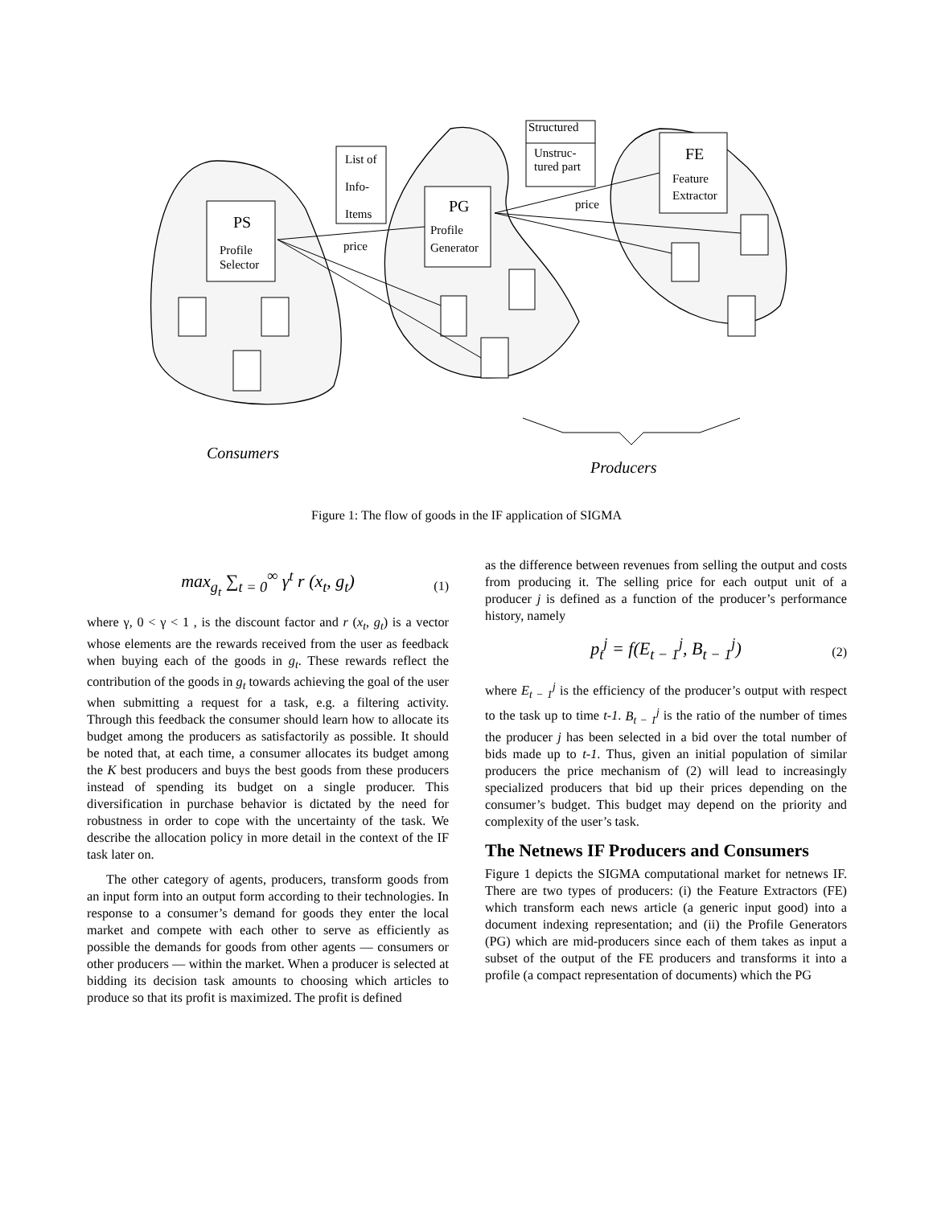List of
Info-
Items
Structured
Unstruc-
tured part
PS
Profile
Selector
PG
Profile
Generator
FE
Feature
Extractor
price
price
Consumers
Producers
Figure 1: The flow of goods in the IF application of SIGMA
max<sub>g<sub>t</sub></sub> ∑<sub>t = 0</sub><sup>∞</sup> γ<sup>t</sup> r (x<sub>t</sub>, g<sub>t</sub>) (1)
where γ, 0 < γ < 1 , is the discount factor and r (x<sub>t</sub>, g<sub>t</sub>) is a vector whose elements are the rewards received from the user as feedback when buying each of the goods in g<sub>t</sub>. These rewards reflect the contribution of the goods in g<sub>t</sub> towards achieving the goal of the user when submitting a request for a task, e.g. a filtering activity. Through this feedback the consumer should learn how to allocate its budget among the producers as satisfactorily as possible. It should be noted that, at each time, a consumer allocates its budget among the K best producers and buys the best goods from these producers instead of spending its budget on a single producer. This diversification in purchase behavior is dictated by the need for robustness in order to cope with the uncertainty of the task. We describe the allocation policy in more detail in the context of the IF task later on.
The other category of agents, producers, transform goods from an input form into an output form according to their technologies. In response to a consumer’s demand for goods they enter the local market and compete with each other to serve as efficiently as possible the demands for goods from other agents — consumers or other producers — within the market. When a producer is selected at bidding its decision task amounts to choosing which articles to produce so that its profit is maximized. The profit is defined
as the difference between revenues from selling the output and costs from producing it. The selling price for each output unit of a producer j is defined as a function of the producer’s performance history, namely
p<sub>t</sub><sup>j</sup> = f(E<sub>t − 1</sub><sup>j</sup>, B<sub>t − 1</sub><sup>j</sup>) (2)
where E<sub>t − 1</sub><sup>j</sup> is the efficiency of the producer’s output with respect to the task up to time t-1. B<sub>t − 1</sub><sup>j</sup> is the ratio of the number of times the producer j has been selected in a bid over the total number of bids made up to t-1. Thus, given an initial population of similar producers the price mechanism of (2) will lead to increasingly specialized producers that bid up their prices depending on the consumer’s budget. This budget may depend on the priority and complexity of the user’s task.
The Netnews IF Producers and Consumers
Figure 1 depicts the SIGMA computational market for netnews IF. There are two types of producers: (i) the Feature Extractors (FE) which transform each news article (a generic input good) into a document indexing representation; and (ii) the Profile Generators (PG) which are mid-producers since each of them takes as input a subset of the output of the FE producers and transforms it into a profile (a compact representation of documents) which the PG